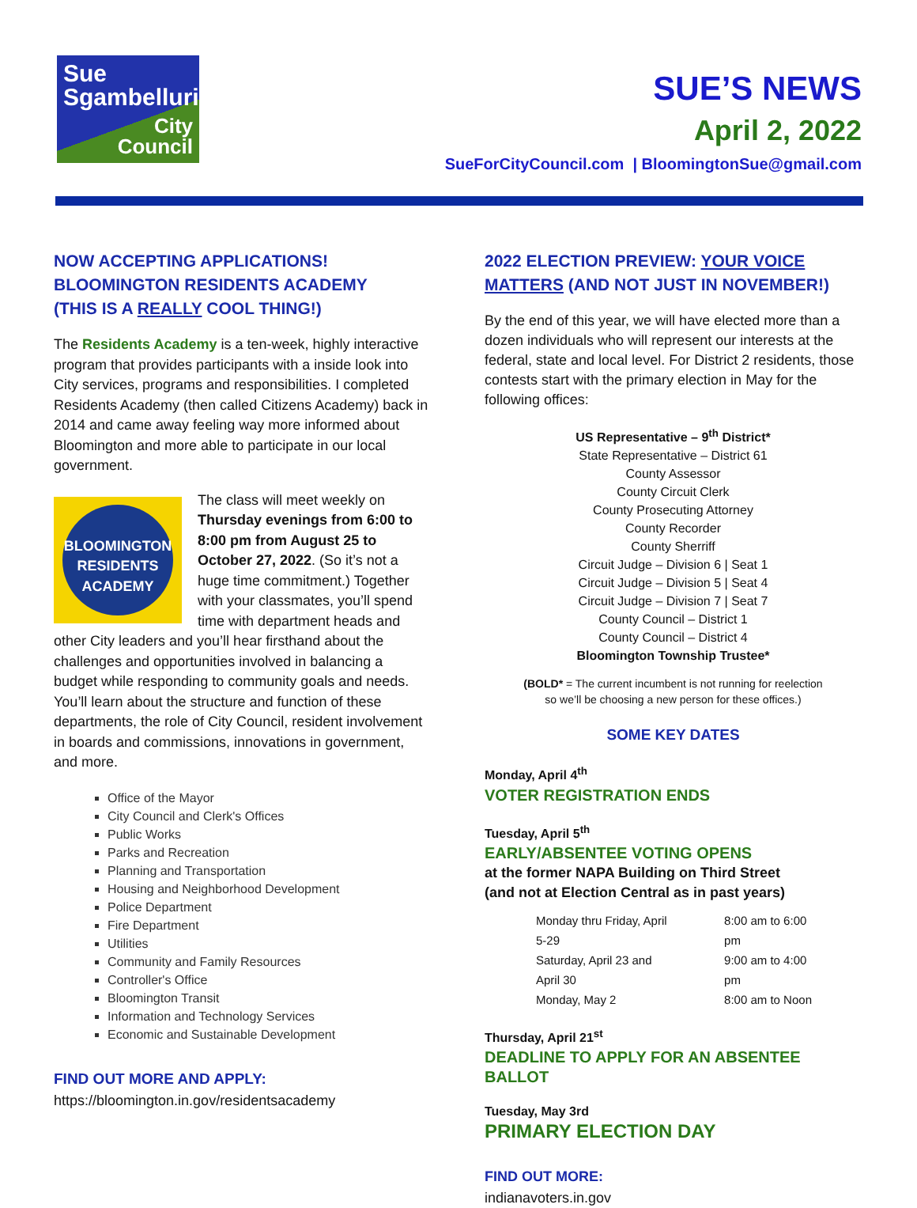Sue
Sgambelluri
City
Council
SUE’S NEWS
April 2, 2022
SueForCityCouncil.com | BloomingtonSue@gmail.com
NOW ACCEPTING APPLICATIONS!
BLOOMINGTON RESIDENTS ACADEMY
(THIS IS A REALLY COOL THING!)
The Residents Academy is a ten-week, highly interactive program that provides participants with a inside look into City services, programs and responsibilities. I completed Residents Academy (then called Citizens Academy) back in 2014 and came away feeling way more informed about Bloomington and more able to participate in our local government.
BLOOMINGTON
RESIDENTS
ACADEMY
The class will meet weekly on Thursday evenings from 6:00 to 8:00 pm from August 25 to October 27, 2022. (So it’s not a huge time commitment.) Together with your classmates, you’ll spend time with department heads and other City leaders and you’ll hear firsthand about the challenges and opportunities involved in balancing a budget while responding to community goals and needs. You’ll learn about the structure and function of these departments, the role of City Council, resident involvement in boards and commissions, innovations in government, and more.
Office of the Mayor
City Council and Clerk's Offices
Public Works
Parks and Recreation
Planning and Transportation
Housing and Neighborhood Development
Police Department
Fire Department
Utilities
Community and Family Resources
Controller's Office
Bloomington Transit
Information and Technology Services
Economic and Sustainable Development
FIND OUT MORE AND APPLY:
https://bloomington.in.gov/residentsacademy
2022 ELECTION PREVIEW: YOUR VOICE MATTERS (AND NOT JUST IN NOVEMBER!)
By the end of this year, we will have elected more than a dozen individuals who will represent our interests at the federal, state and local level. For District 2 residents, those contests start with the primary election in May for the following offices:
US Representative – 9<sup>th</sup> District*
State Representative – District 61
County Assessor
County Circuit Clerk
County Prosecuting Attorney
County Recorder
County Sherriff
Circuit Judge – Division 6 | Seat 1
Circuit Judge – Division 5 | Seat 4
Circuit Judge – Division 7 | Seat 7
County Council – District 1
County Council – District 4
Bloomington Township Trustee*
(BOLD* = The current incumbent is not running for reelection
so we’ll be choosing a new person for these offices.)
SOME KEY DATES
Monday, April 4<sup>th</sup>
VOTER REGISTRATION ENDS
Tuesday, April 5<sup>th</sup>
EARLY/ABSENTEE VOTING OPENS
at the former NAPA Building on Third Street
(and not at Election Central as in past years)
| Monday thru Friday, April 5-29 | 8:00 am to 6:00 pm |
| Saturday, April 23 and April 30 | 9:00 am to 4:00 pm |
| Monday, May 2 | 8:00 am to Noon |
Thursday, April 21<sup>st</sup>
DEADLINE TO APPLY FOR AN ABSENTEE BALLOT
Tuesday, May 3rd
PRIMARY ELECTION DAY
FIND OUT MORE:
indianavoters.in.gov